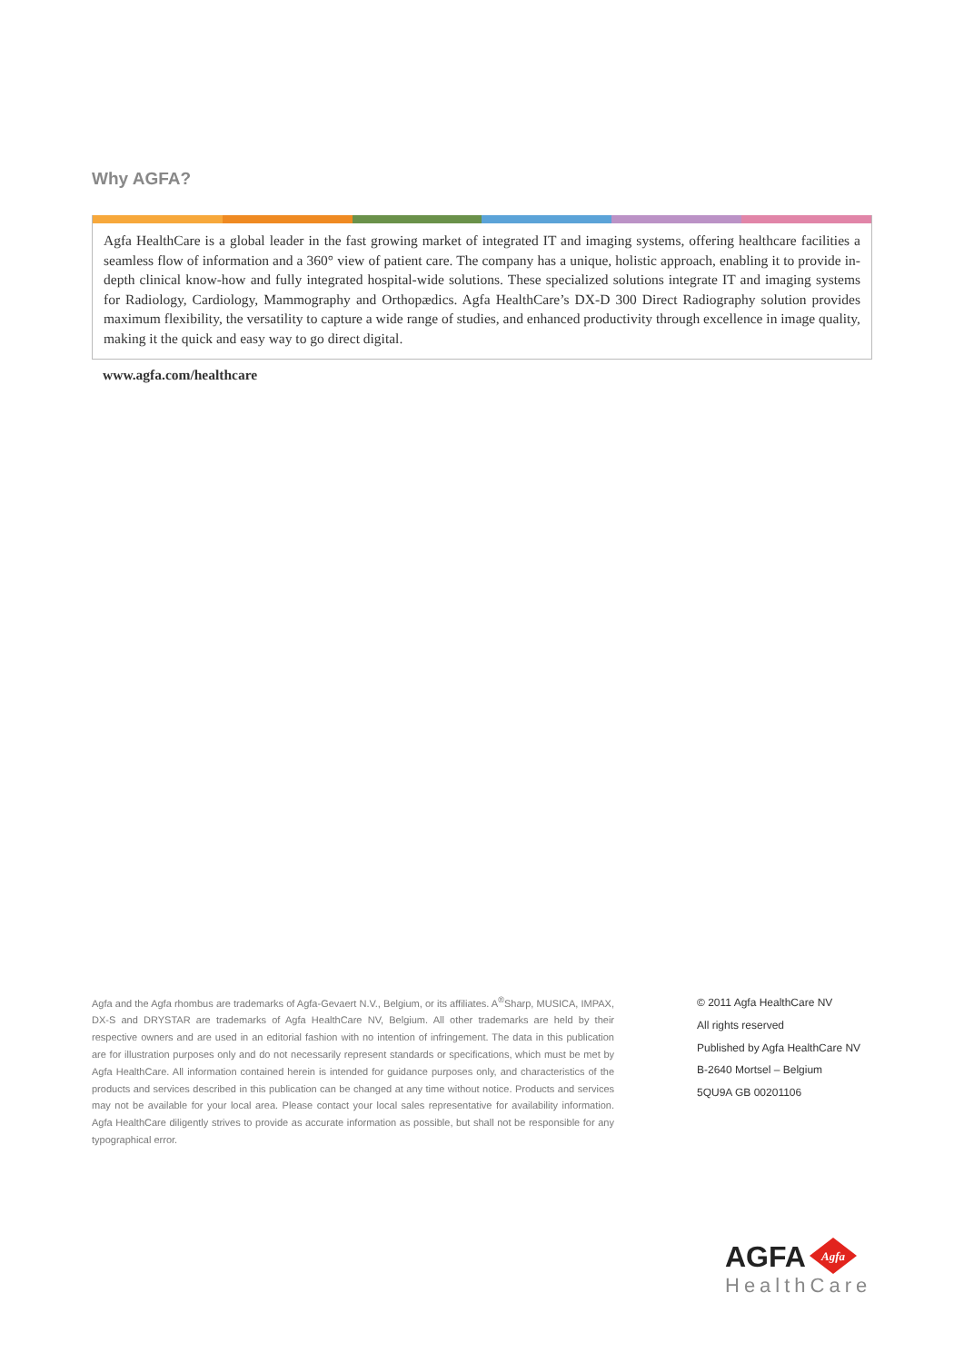Why AGFA?
Agfa HealthCare is a global leader in the fast growing market of integrated IT and imaging systems, offering healthcare facilities a seamless flow of information and a 360° view of patient care. The company has a unique, holistic approach, enabling it to provide in-depth clinical know-how and fully integrated hospital-wide solutions. These specialized solutions integrate IT and imaging systems for Radiology, Cardiology, Mammography and Orthopædics. Agfa HealthCare’s DX-D 300 Direct Radiography solution provides maximum flexibility, the versatility to capture a wide range of studies, and enhanced productivity through excellence in image quality, making it the quick and easy way to go direct digital.
www.agfa.com/healthcare
Agfa and the Agfa rhombus are trademarks of Agfa-Gevaert N.V., Belgium, or its affiliates. A<sup>®</sup>Sharp, MUSICA, IMPAX, DX-S and DRYSTAR are trademarks of Agfa HealthCare NV, Belgium. All other trademarks are held by their respective owners and are used in an editorial fashion with no intention of infringement. The data in this publication are for illustration purposes only and do not necessarily represent standards or specifications, which must be met by Agfa HealthCare. All information contained herein is intended for guidance purposes only, and characteristics of the products and services described in this publication can be changed at any time without notice. Products and services may not be available for your local area. Please contact your local sales representative for availability information. Agfa HealthCare diligently strives to provide as accurate information as possible, but shall not be responsible for any typographical error.
© 2011 Agfa HealthCare NV
All rights reserved
Published by Agfa HealthCare NV
B-2640 Mortsel – Belgium
5QU9A GB 00201106
AGFA
Agfa
HealthCare